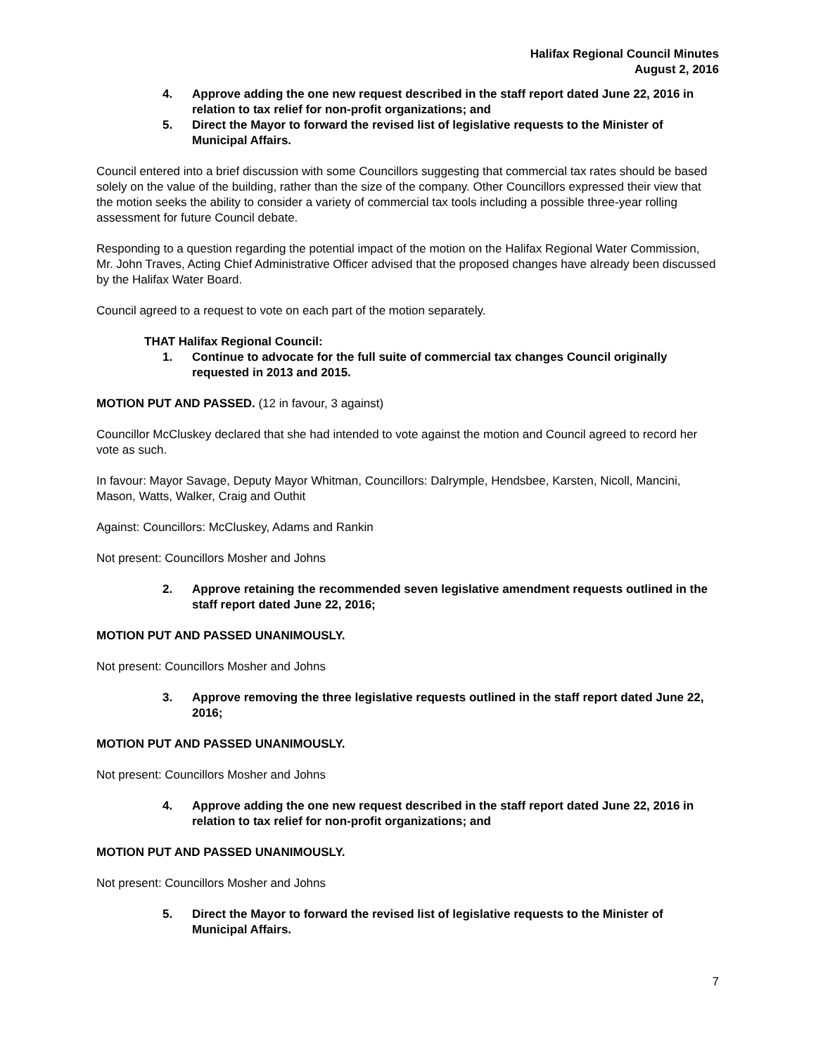Halifax Regional Council Minutes
August 2, 2016
4. Approve adding the one new request described in the staff report dated June 22, 2016 in relation to tax relief for non-profit organizations; and
5. Direct the Mayor to forward the revised list of legislative requests to the Minister of Municipal Affairs.
Council entered into a brief discussion with some Councillors suggesting that commercial tax rates should be based solely on the value of the building, rather than the size of the company. Other Councillors expressed their view that the motion seeks the ability to consider a variety of commercial tax tools including a possible three-year rolling assessment for future Council debate.
Responding to a question regarding the potential impact of the motion on the Halifax Regional Water Commission, Mr. John Traves, Acting Chief Administrative Officer advised that the proposed changes have already been discussed by the Halifax Water Board.
Council agreed to a request to vote on each part of the motion separately.
THAT Halifax Regional Council:
1. Continue to advocate for the full suite of commercial tax changes Council originally requested in 2013 and 2015.
MOTION PUT AND PASSED. (12 in favour, 3 against)
Councillor McCluskey declared that she had intended to vote against the motion and Council agreed to record her vote as such.
In favour: Mayor Savage, Deputy Mayor Whitman, Councillors: Dalrymple, Hendsbee, Karsten, Nicoll, Mancini, Mason, Watts, Walker, Craig and Outhit
Against: Councillors: McCluskey, Adams and Rankin
Not present: Councillors Mosher and Johns
2. Approve retaining the recommended seven legislative amendment requests outlined in the staff report dated June 22, 2016;
MOTION PUT AND PASSED UNANIMOUSLY.
Not present: Councillors Mosher and Johns
3. Approve removing the three legislative requests outlined in the staff report dated June 22, 2016;
MOTION PUT AND PASSED UNANIMOUSLY.
Not present: Councillors Mosher and Johns
4. Approve adding the one new request described in the staff report dated June 22, 2016 in relation to tax relief for non-profit organizations; and
MOTION PUT AND PASSED UNANIMOUSLY.
Not present: Councillors Mosher and Johns
5. Direct the Mayor to forward the revised list of legislative requests to the Minister of Municipal Affairs.
7